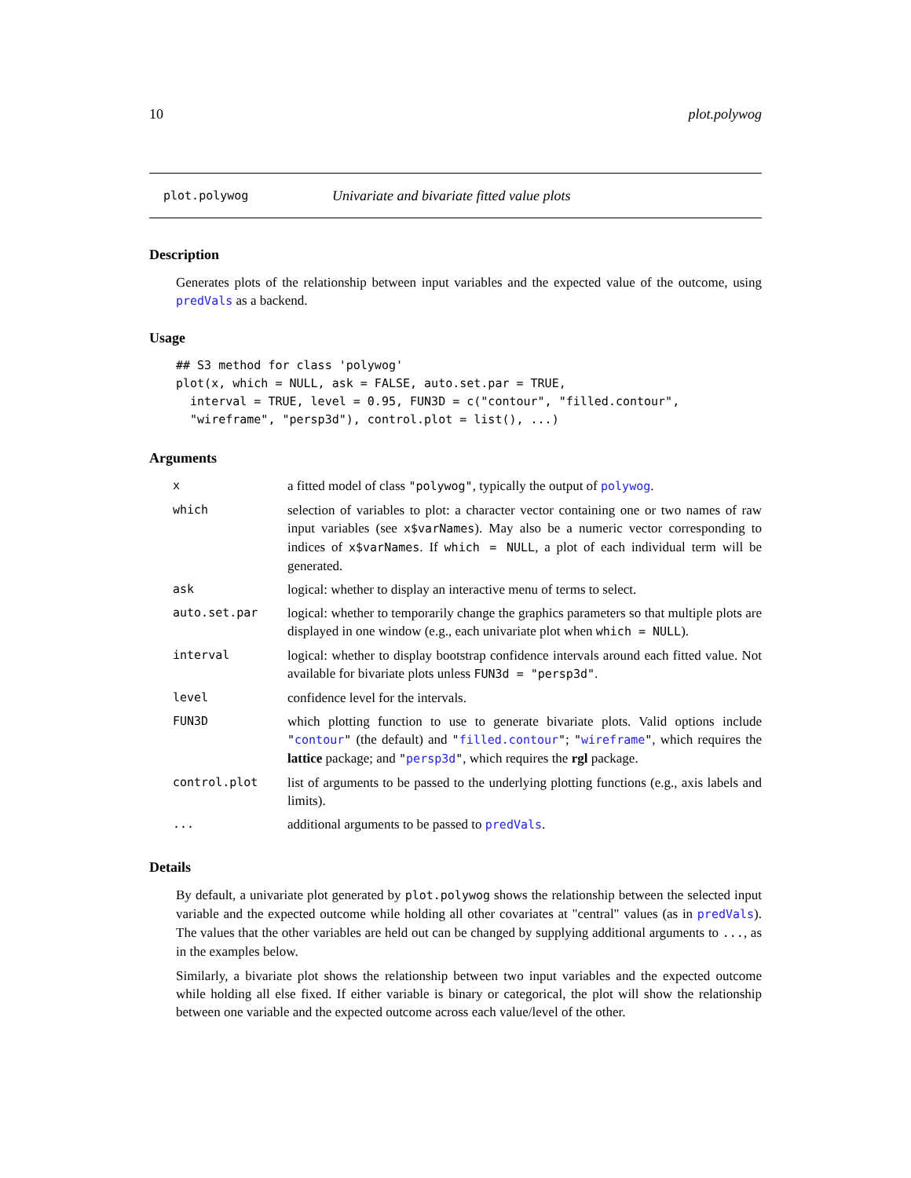10 plot.polywog
plot.polywog Univariate and bivariate fitted value plots
Description
Generates plots of the relationship between input variables and the expected value of the outcome, using predVals as a backend.
Usage
## S3 method for class 'polywog'
plot(x, which = NULL, ask = FALSE, auto.set.par = TRUE,
  interval = TRUE, level = 0.95, FUN3D = c("contour", "filled.contour",
  "wireframe", "persp3d"), control.plot = list(), ...)
Arguments
| x | a fitted model of class "polywog" , typically the output of polywog . |
| which | selection of variables to plot: a character vector containing one or two names of raw input variables (see x$varNames ). May also be a numeric vector corresponding to indices of x$varNames . If which = NULL , a plot of each individual term will be generated. |
| ask | logical: whether to display an interactive menu of terms to select. |
| auto.set.par | logical: whether to temporarily change the graphics parameters so that multiple plots are displayed in one window (e.g., each univariate plot when which = NULL ). |
| interval | logical: whether to display bootstrap confidence intervals around each fitted value. Not available for bivariate plots unless FUN3d = "persp3d" . |
| level | confidence level for the intervals. |
| FUN3D | which plotting function to use to generate bivariate plots. Valid options include " contour " (the default) and " filled.contour " ; " wireframe " , which requires the lattice package; and " persp3d " , which requires the rgl package. |
| control.plot | list of arguments to be passed to the underlying plotting functions (e.g., axis labels and limits). |
| ... | additional arguments to be passed to predVals . |
Details
By default, a univariate plot generated by plot.polywog shows the relationship between the selected input variable and the expected outcome while holding all other covariates at "central" values (as in predVals). The values that the other variables are held out can be changed by supplying additional arguments to ..., as in the examples below.
Similarly, a bivariate plot shows the relationship between two input variables and the expected outcome while holding all else fixed. If either variable is binary or categorical, the plot will show the relationship between one variable and the expected outcome across each value/level of the other.